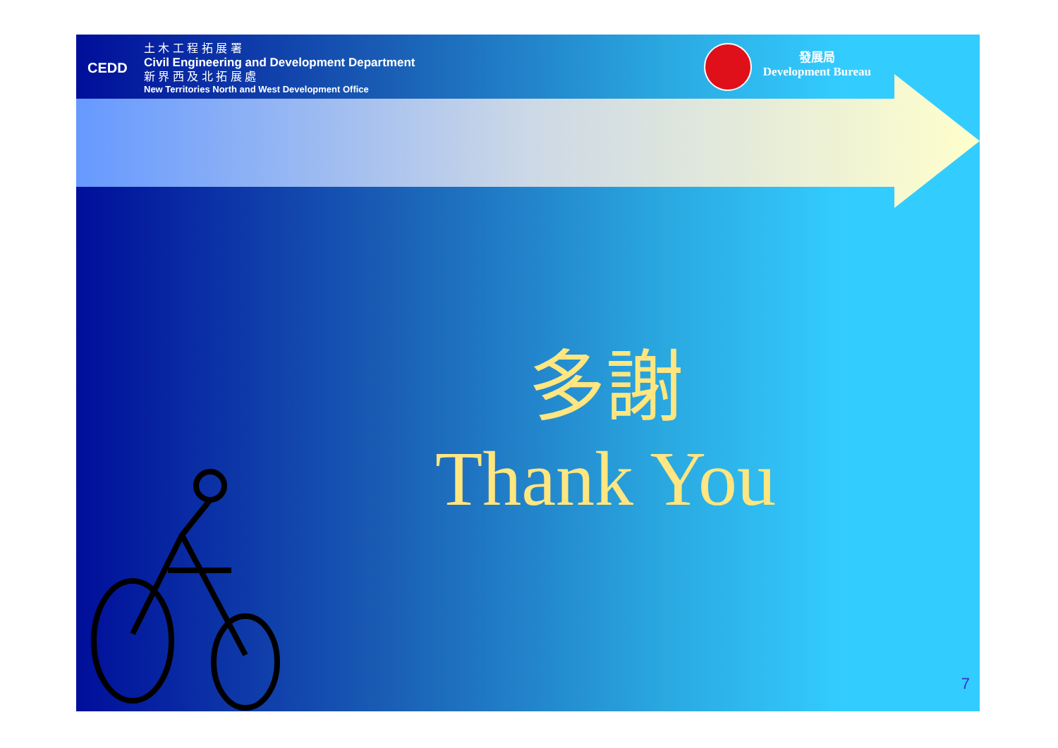CEDD
土 木 工 程 拓 展 署
Civil Engineering and Development Department
新 界 西 及 北 拓 展 處
New Territories North and West Development Office
發展局
Development Bureau
多謝
Thank You
7